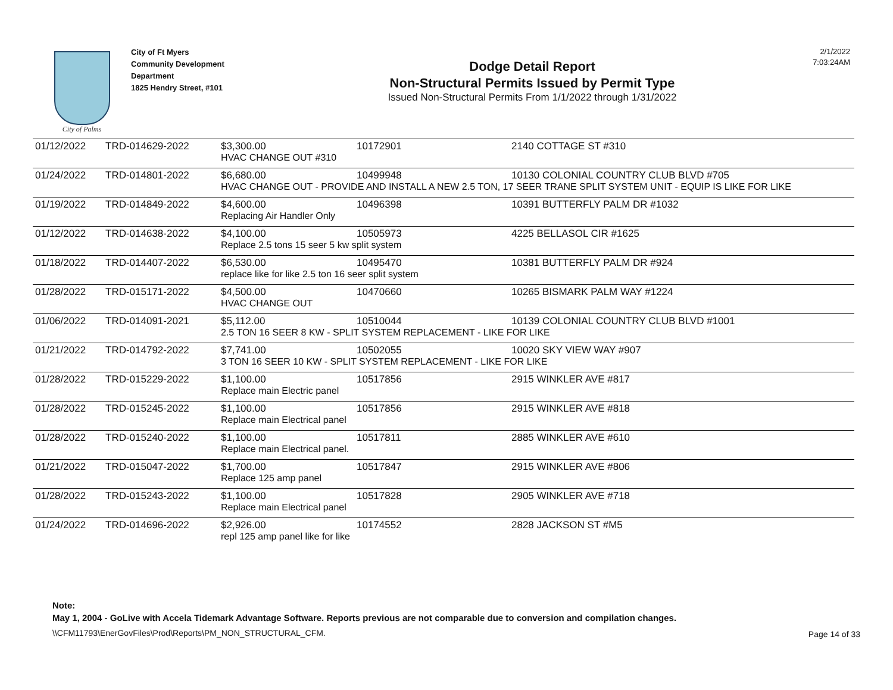City of Palms
City of Ft Myers
Community Development
Department
1825 Hendry Street, #101
Dodge Detail Report
Non-Structural Permits Issued by Permit Type
Issued Non-Structural Permits From 1/1/2022 through 1/31/2022
2/1/2022
7:03:24AM
| 01/12/2022 | TRD-014629-2022 | $3,300.00 | 10172901 | 2140 COTTAGE ST #310 |
| | | HVAC CHANGE OUT #310 | | |
| 01/24/2022 | TRD-014801-2022 | $6,680.00 | 10499948 | 10130 COLONIAL COUNTRY CLUB BLVD #705 |
| | | HVAC CHANGE OUT - PROVIDE AND INSTALL A NEW 2.5 TON, 17 SEER TRANE SPLIT SYSTEM UNIT - EQUIP IS LIKE FOR LIKE | | |
| 01/19/2022 | TRD-014849-2022 | $4,600.00 | 10496398 | 10391 BUTTERFLY PALM DR #1032 |
| | | Replacing Air Handler Only | | |
| 01/12/2022 | TRD-014638-2022 | $4,100.00 | 10505973 | 4225 BELLASOL CIR #1625 |
| | | Replace 2.5 tons 15 seer 5 kw split system | | |
| 01/18/2022 | TRD-014407-2022 | $6,530.00 | 10495470 | 10381 BUTTERFLY PALM DR #924 |
| | | replace like for like 2.5 ton 16 seer split system | | |
| 01/28/2022 | TRD-015171-2022 | $4,500.00 | 10470660 | 10265 BISMARK PALM WAY #1224 |
| | | HVAC CHANGE OUT | | |
| 01/06/2022 | TRD-014091-2021 | $5,112.00 | 10510044 | 10139 COLONIAL COUNTRY CLUB BLVD #1001 |
| | | 2.5 TON 16 SEER 8 KW - SPLIT SYSTEM REPLACEMENT - LIKE FOR LIKE | | |
| 01/21/2022 | TRD-014792-2022 | $7,741.00 | 10502055 | 10020 SKY VIEW WAY #907 |
| | | 3 TON 16 SEER 10 KW - SPLIT SYSTEM REPLACEMENT - LIKE FOR LIKE | | |
| 01/28/2022 | TRD-015229-2022 | $1,100.00 | 10517856 | 2915 WINKLER AVE #817 |
| | | Replace main Electric panel | | |
| 01/28/2022 | TRD-015245-2022 | $1,100.00 | 10517856 | 2915 WINKLER AVE #818 |
| | | Replace main Electrical panel | | |
| 01/28/2022 | TRD-015240-2022 | $1,100.00 | 10517811 | 2885 WINKLER AVE #610 |
| | | Replace main Electrical panel. | | |
| 01/21/2022 | TRD-015047-2022 | $1,700.00 | 10517847 | 2915 WINKLER AVE #806 |
| | | Replace 125 amp panel | | |
| 01/28/2022 | TRD-015243-2022 | $1,100.00 | 10517828 | 2905 WINKLER AVE #718 |
| | | Replace main Electrical panel | | |
| 01/24/2022 | TRD-014696-2022 | $2,926.00 | 10174552 | 2828 JACKSON ST #M5 |
| | | repl 125 amp panel like for like | | |
Note:
May 1, 2004 - GoLive with Accela Tidemark Advantage Software. Reports previous are not comparable due to conversion and compilation changes.
\\CFM11793\EnerGovFiles\Prod\Reports\PM_NON_STRUCTURAL_CFM.
Page 14 of 33